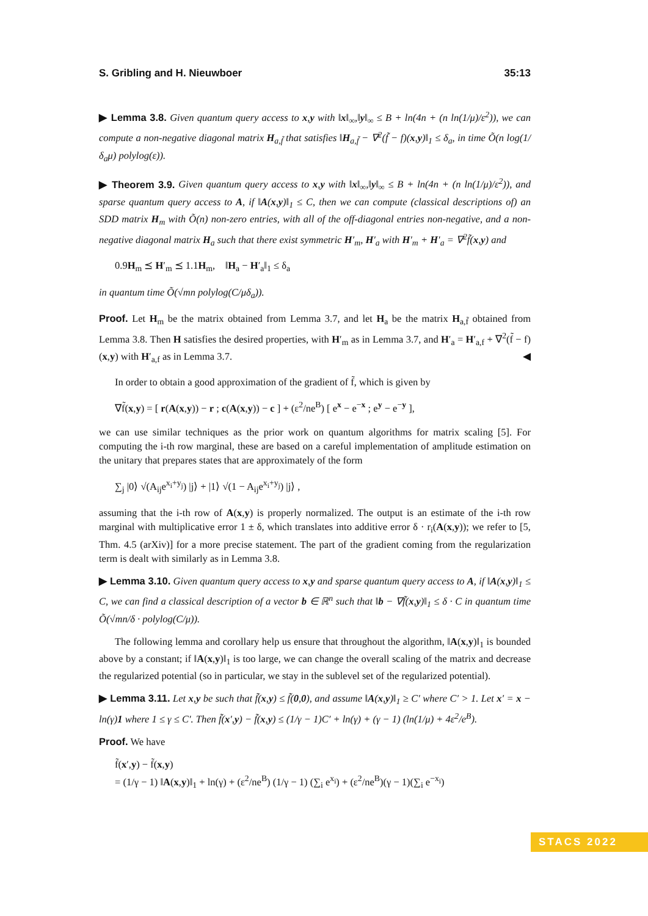S. Gribling and H. Nieuwboer 35:13
▶ Lemma 3.8. Given quantum query access to x,y with ‖x‖<sub>∞</sub>,‖y‖<sub>∞</sub> ≤ B + ln(4n + (n ln(1/μ)/ε<sup>2</sup>)), we can compute a non-negative diagonal matrix H<sub>a,f̃</sub> that satisfies ‖H<sub>a,f̃</sub> − ∇<sup>2</sup>(f̃ − f)(x,y)‖<sub>1</sub> ≤ δ<sub>a</sub>, in time Õ(n log(1/δ<sub>a</sub>μ) polylog(ε)).
▶ Theorem 3.9. Given quantum query access to x,y with ‖x‖<sub>∞</sub>,‖y‖<sub>∞</sub> ≤ B + ln(4n + (n ln(1/μ)/ε<sup>2</sup>)), and sparse quantum query access to A, if ‖A(x,y)‖<sub>1</sub> ≤ C, then we can compute (classical descriptions of) an SDD matrix H<sub>m</sub> with Õ(n) non-zero entries, with all of the off-diagonal entries non-negative, and a non-negative diagonal matrix H<sub>a</sub> such that there exist symmetric H′<sub>m</sub>, H′<sub>a</sub> with H′<sub>m</sub> + H′<sub>a</sub> = ∇<sup>2</sup>f̃(x,y) and
0.9H<sub>m</sub> ⪯ H′<sub>m</sub> ⪯ 1.1H<sub>m</sub>, ‖H<sub>a</sub> − H′<sub>a</sub>‖<sub>1</sub> ≤ δ<sub>a</sub>
in quantum time Õ(√mn polylog(C/μδ<sub>a</sub>)).
Proof. Let H<sub>m</sub> be the matrix obtained from Lemma 3.7, and let H<sub>a</sub> be the matrix H<sub>a,f̃</sub> obtained from Lemma 3.8. Then H satisfies the desired properties, with H′<sub>m</sub> as in Lemma 3.7, and H′<sub>a</sub> = H′<sub>a,f</sub> + ∇<sup>2</sup>(f̃ − f)(x,y) with H′<sub>a,f</sub> as in Lemma 3.7. ◀
In order to obtain a good approximation of the gradient of f̃, which is given by
∇f̃(x,y) = [ r(A(x,y)) − r ; c(A(x,y)) − c ] + (ε<sup>2</sup>/ne<sup>B</sup>) [ e<sup>x</sup> − e<sup>−x</sup> ; e<sup>y</sup> − e<sup>−y</sup> ],
we can use similar techniques as the prior work on quantum algorithms for matrix scaling [5]. For computing the i-th row marginal, these are based on a careful implementation of amplitude estimation on the unitary that prepares states that are approximately of the form
∑<sub>j</sub> |0⟩ √(A<sub>ij</sub>e<sup>x<sub>i</sub>+y<sub>j</sub></sup>) |j⟩ + |1⟩ √(1 − A<sub>ij</sub>e<sup>x<sub>i</sub>+y<sub>j</sub></sup>) |j⟩ ,
assuming that the i-th row of A(x,y) is properly normalized. The output is an estimate of the i-th row marginal with multiplicative error 1 ± δ, which translates into additive error δ · r<sub>i</sub>(A(x,y)); we refer to [5, Thm. 4.5 (arXiv)] for a more precise statement. The part of the gradient coming from the regularization term is dealt with similarly as in Lemma 3.8.
▶ Lemma 3.10. Given quantum query access to x,y and sparse quantum query access to A, if ‖A(x,y)‖<sub>1</sub> ≤ C, we can find a classical description of a vector b ∈ ℝ<sup>n</sup> such that ‖b − ∇f̃(x,y)‖<sub>1</sub> ≤ δ · C in quantum time Õ(√mn/δ · polylog(C/μ)).
The following lemma and corollary help us ensure that throughout the algorithm, ‖A(x,y)‖<sub>1</sub> is bounded above by a constant; if ‖A(x,y)‖<sub>1</sub> is too large, we can change the overall scaling of the matrix and decrease the regularized potential (so in particular, we stay in the sublevel set of the regularized potential).
▶ Lemma 3.11. Let x,y be such that f̃(x,y) ≤ f̃(0,0), and assume ‖A(x,y)‖<sub>1</sub> ≥ C′ where C′ > 1. Let x′ = x − ln(γ)1 where 1 ≤ γ ≤ C′. Then f̃(x′,y) − f̃(x,y) ≤ (1/γ − 1)C′ + ln(γ) + (γ − 1) (ln(1/μ) + 4ε<sup>2</sup>/e<sup>B</sup>).
Proof. We have
f̃(x′,y) − f̃(x,y)
= (1/γ − 1) ‖A(x,y)‖<sub>1</sub> + ln(γ) + (ε<sup>2</sup>/ne<sup>B</sup>) (1/γ − 1) (∑<sub>i</sub> e<sup>x<sub>i</sub></sup>) + (ε<sup>2</sup>/ne<sup>B</sup>)(γ − 1)(∑<sub>i</sub> e<sup>−x<sub>i</sub></sup>)
STACS 2022